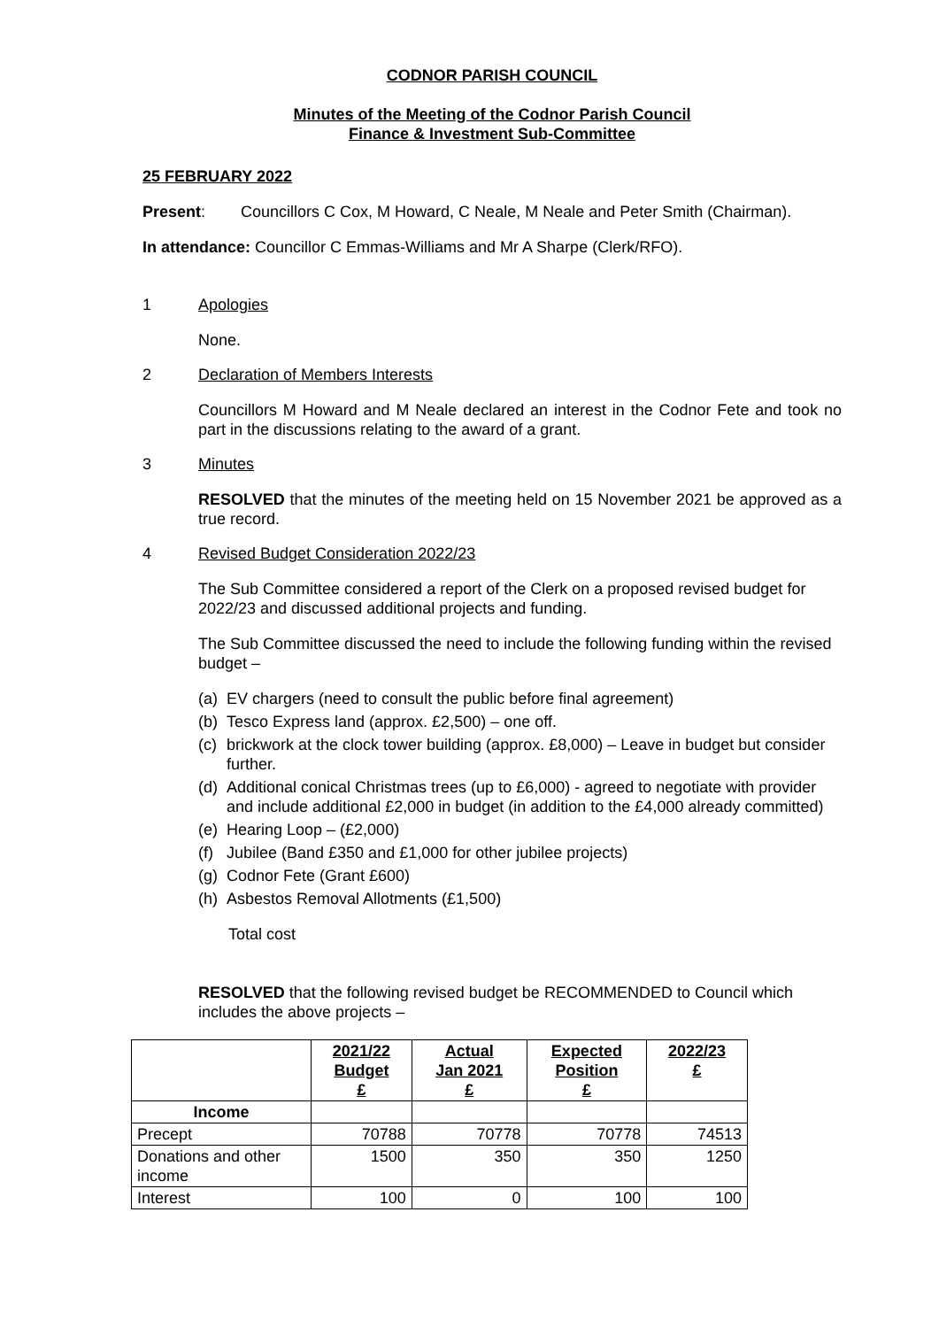CODNOR PARISH COUNCIL
Minutes of the Meeting of the Codnor Parish Council
Finance & Investment Sub-Committee
25 FEBRUARY 2022
Present: Councillors C Cox, M Howard, C Neale, M Neale and Peter Smith (Chairman).
In attendance: Councillor C Emmas-Williams and Mr A Sharpe (Clerk/RFO).
1 Apologies
None.
2 Declaration of Members Interests
Councillors M Howard and M Neale declared an interest in the Codnor Fete and took no part in the discussions relating to the award of a grant.
3 Minutes
RESOLVED that the minutes of the meeting held on 15 November 2021 be approved as a true record.
4 Revised Budget Consideration 2022/23
The Sub Committee considered a report of the Clerk on a proposed revised budget for 2022/23 and discussed additional projects and funding.
The Sub Committee discussed the need to include the following funding within the revised budget –
(a) EV chargers (need to consult the public before final agreement)
(b) Tesco Express land (approx. £2,500) – one off.
(c) brickwork at the clock tower building (approx. £8,000) – Leave in budget but consider further.
(d) Additional conical Christmas trees (up to £6,000) - agreed to negotiate with provider and include additional £2,000 in budget (in addition to the £4,000 already committed)
(e) Hearing Loop – (£2,000)
(f) Jubilee (Band £350 and £1,000 for other jubilee projects)
(g) Codnor Fete (Grant £600)
(h) Asbestos Removal Allotments (£1,500)
Total cost
RESOLVED that the following revised budget be RECOMMENDED to Council which includes the above projects –
| | 2021/22 Budget £ | Actual Jan 2021 £ | Expected Position £ | 2022/23 £ |
| --- | --- | --- | --- | --- |
| Income | | | | |
| Precept | 70788 | 70778 | 70778 | 74513 |
| Donations and other income | 1500 | 350 | 350 | 1250 |
| Interest | 100 | 0 | 100 | 100 |